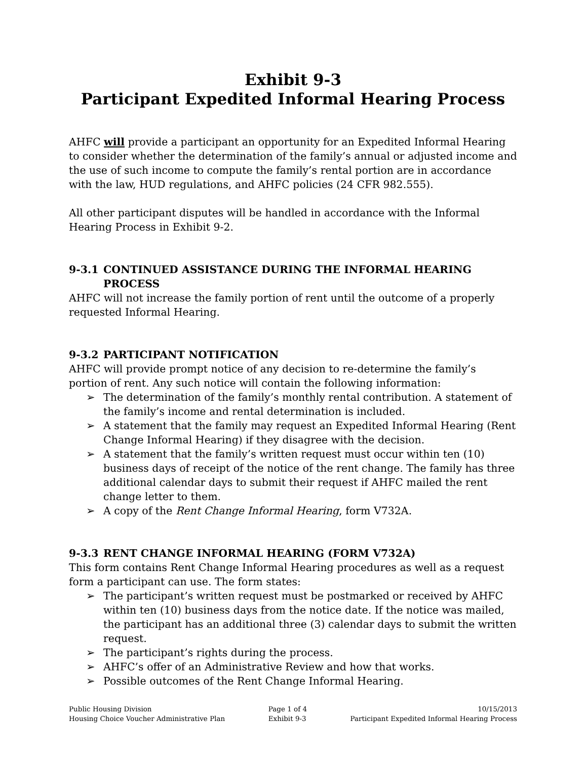Exhibit 9-3
Participant Expedited Informal Hearing Process
AHFC will provide a participant an opportunity for an Expedited Informal Hearing to consider whether the determination of the family’s annual or adjusted income and the use of such income to compute the family’s rental portion are in accordance with the law, HUD regulations, and AHFC policies (24 CFR 982.555).
All other participant disputes will be handled in accordance with the Informal Hearing Process in Exhibit 9-2.
9-3.1 CONTINUED ASSISTANCE DURING THE INFORMAL HEARING PROCESS
AHFC will not increase the family portion of rent until the outcome of a properly requested Informal Hearing.
9-3.2 PARTICIPANT NOTIFICATION
AHFC will provide prompt notice of any decision to re-determine the family’s portion of rent. Any such notice will contain the following information:
➢ The determination of the family’s monthly rental contribution. A statement of the family’s income and rental determination is included.
➢ A statement that the family may request an Expedited Informal Hearing (Rent Change Informal Hearing) if they disagree with the decision.
➢ A statement that the family’s written request must occur within ten (10) business days of receipt of the notice of the rent change. The family has three additional calendar days to submit their request if AHFC mailed the rent change letter to them.
➢ A copy of the Rent Change Informal Hearing, form V732A.
9-3.3 RENT CHANGE INFORMAL HEARING (FORM V732A)
This form contains Rent Change Informal Hearing procedures as well as a request form a participant can use. The form states:
➢ The participant’s written request must be postmarked or received by AHFC within ten (10) business days from the notice date. If the notice was mailed, the participant has an additional three (3) calendar days to submit the written request.
➢ The participant’s rights during the process.
➢ AHFC’s offer of an Administrative Review and how that works.
➢ Possible outcomes of the Rent Change Informal Hearing.
Public Housing Division
Housing Choice Voucher Administrative Plan
Page 1 of 4
Exhibit 9-3
10/15/2013
Participant Expedited Informal Hearing Process